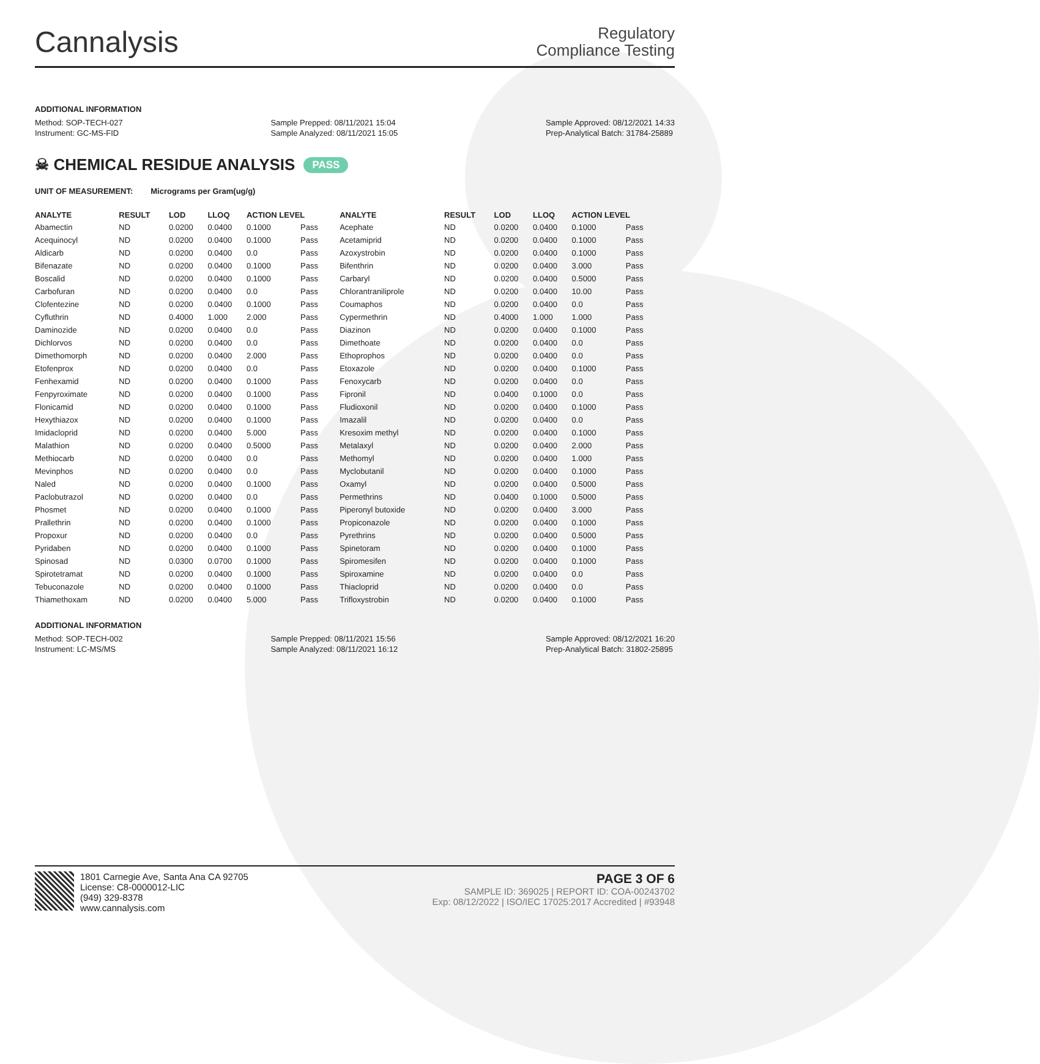Cannalysis
Regulatory
Compliance Testing
ADDITIONAL INFORMATION
Method: SOP-TECH-027
Instrument: GC-MS-FID
Sample Prepped: 08/11/2021 15:04
Sample Analyzed: 08/11/2021 15:05
Sample Approved: 08/12/2021 14:33
Prep-Analytical Batch: 31784-25889
☠ CHEMICAL RESIDUE ANALYSIS PASS
UNIT OF MEASUREMENT: Micrograms per Gram(ug/g)
| ANALYTE | RESULT | LOD | LLOQ | ACTION LEVEL | | ANALYTE | RESULT | LOD | LLOQ | ACTION LEVEL | |
| --- | --- | --- | --- | --- | --- | --- | --- | --- | --- | --- | --- |
| Abamectin | ND | 0.0200 | 0.0400 | 0.1000 | Pass | Acephate | ND | 0.0200 | 0.0400 | 0.1000 | Pass |
| Acequinocyl | ND | 0.0200 | 0.0400 | 0.1000 | Pass | Acetamiprid | ND | 0.0200 | 0.0400 | 0.1000 | Pass |
| Aldicarb | ND | 0.0200 | 0.0400 | 0.0 | Pass | Azoxystrobin | ND | 0.0200 | 0.0400 | 0.1000 | Pass |
| Bifenazate | ND | 0.0200 | 0.0400 | 0.1000 | Pass | Bifenthrin | ND | 0.0200 | 0.0400 | 3.000 | Pass |
| Boscalid | ND | 0.0200 | 0.0400 | 0.1000 | Pass | Carbaryl | ND | 0.0200 | 0.0400 | 0.5000 | Pass |
| Carbofuran | ND | 0.0200 | 0.0400 | 0.0 | Pass | Chlorantraniliprole | ND | 0.0200 | 0.0400 | 10.00 | Pass |
| Clofentezine | ND | 0.0200 | 0.0400 | 0.1000 | Pass | Coumaphos | ND | 0.0200 | 0.0400 | 0.0 | Pass |
| Cyfluthrin | ND | 0.4000 | 1.000 | 2.000 | Pass | Cypermethrin | ND | 0.4000 | 1.000 | 1.000 | Pass |
| Daminozide | ND | 0.0200 | 0.0400 | 0.0 | Pass | Diazinon | ND | 0.0200 | 0.0400 | 0.1000 | Pass |
| Dichlorvos | ND | 0.0200 | 0.0400 | 0.0 | Pass | Dimethoate | ND | 0.0200 | 0.0400 | 0.0 | Pass |
| Dimethomorph | ND | 0.0200 | 0.0400 | 2.000 | Pass | Ethoprophos | ND | 0.0200 | 0.0400 | 0.0 | Pass |
| Etofenprox | ND | 0.0200 | 0.0400 | 0.0 | Pass | Etoxazole | ND | 0.0200 | 0.0400 | 0.1000 | Pass |
| Fenhexamid | ND | 0.0200 | 0.0400 | 0.1000 | Pass | Fenoxycarb | ND | 0.0200 | 0.0400 | 0.0 | Pass |
| Fenpyroximate | ND | 0.0200 | 0.0400 | 0.1000 | Pass | Fipronil | ND | 0.0400 | 0.1000 | 0.0 | Pass |
| Flonicamid | ND | 0.0200 | 0.0400 | 0.1000 | Pass | Fludioxonil | ND | 0.0200 | 0.0400 | 0.1000 | Pass |
| Hexythiazox | ND | 0.0200 | 0.0400 | 0.1000 | Pass | Imazalil | ND | 0.0200 | 0.0400 | 0.0 | Pass |
| Imidacloprid | ND | 0.0200 | 0.0400 | 5.000 | Pass | Kresoxim methyl | ND | 0.0200 | 0.0400 | 0.1000 | Pass |
| Malathion | ND | 0.0200 | 0.0400 | 0.5000 | Pass | Metalaxyl | ND | 0.0200 | 0.0400 | 2.000 | Pass |
| Methiocarb | ND | 0.0200 | 0.0400 | 0.0 | Pass | Methomyl | ND | 0.0200 | 0.0400 | 1.000 | Pass |
| Mevinphos | ND | 0.0200 | 0.0400 | 0.0 | Pass | Myclobutanil | ND | 0.0200 | 0.0400 | 0.1000 | Pass |
| Naled | ND | 0.0200 | 0.0400 | 0.1000 | Pass | Oxamyl | ND | 0.0200 | 0.0400 | 0.5000 | Pass |
| Paclobutrazol | ND | 0.0200 | 0.0400 | 0.0 | Pass | Permethrins | ND | 0.0400 | 0.1000 | 0.5000 | Pass |
| Phosmet | ND | 0.0200 | 0.0400 | 0.1000 | Pass | Piperonyl butoxide | ND | 0.0200 | 0.0400 | 3.000 | Pass |
| Prallethrin | ND | 0.0200 | 0.0400 | 0.1000 | Pass | Propiconazole | ND | 0.0200 | 0.0400 | 0.1000 | Pass |
| Propoxur | ND | 0.0200 | 0.0400 | 0.0 | Pass | Pyrethrins | ND | 0.0200 | 0.0400 | 0.5000 | Pass |
| Pyridaben | ND | 0.0200 | 0.0400 | 0.1000 | Pass | Spinetoram | ND | 0.0200 | 0.0400 | 0.1000 | Pass |
| Spinosad | ND | 0.0300 | 0.0700 | 0.1000 | Pass | Spiromesifen | ND | 0.0200 | 0.0400 | 0.1000 | Pass |
| Spirotetramat | ND | 0.0200 | 0.0400 | 0.1000 | Pass | Spiroxamine | ND | 0.0200 | 0.0400 | 0.0 | Pass |
| Tebuconazole | ND | 0.0200 | 0.0400 | 0.1000 | Pass | Thiacloprid | ND | 0.0200 | 0.0400 | 0.0 | Pass |
| Thiamethoxam | ND | 0.0200 | 0.0400 | 5.000 | Pass | Trifloxystrobin | ND | 0.0200 | 0.0400 | 0.1000 | Pass |
ADDITIONAL INFORMATION
Method: SOP-TECH-002
Instrument: LC-MS/MS
Sample Prepped: 08/11/2021 15:56
Sample Analyzed: 08/11/2021 16:12
Sample Approved: 08/12/2021 16:20
Prep-Analytical Batch: 31802-25895
1801 Carnegie Ave, Santa Ana CA 92705
License: C8-0000012-LIC
(949) 329-8378
www.cannalysis.com
PAGE 3 OF 6
SAMPLE ID: 369025 | REPORT ID: COA-00243702
Exp: 08/12/2022 | ISO/IEC 17025:2017 Accredited | #93948